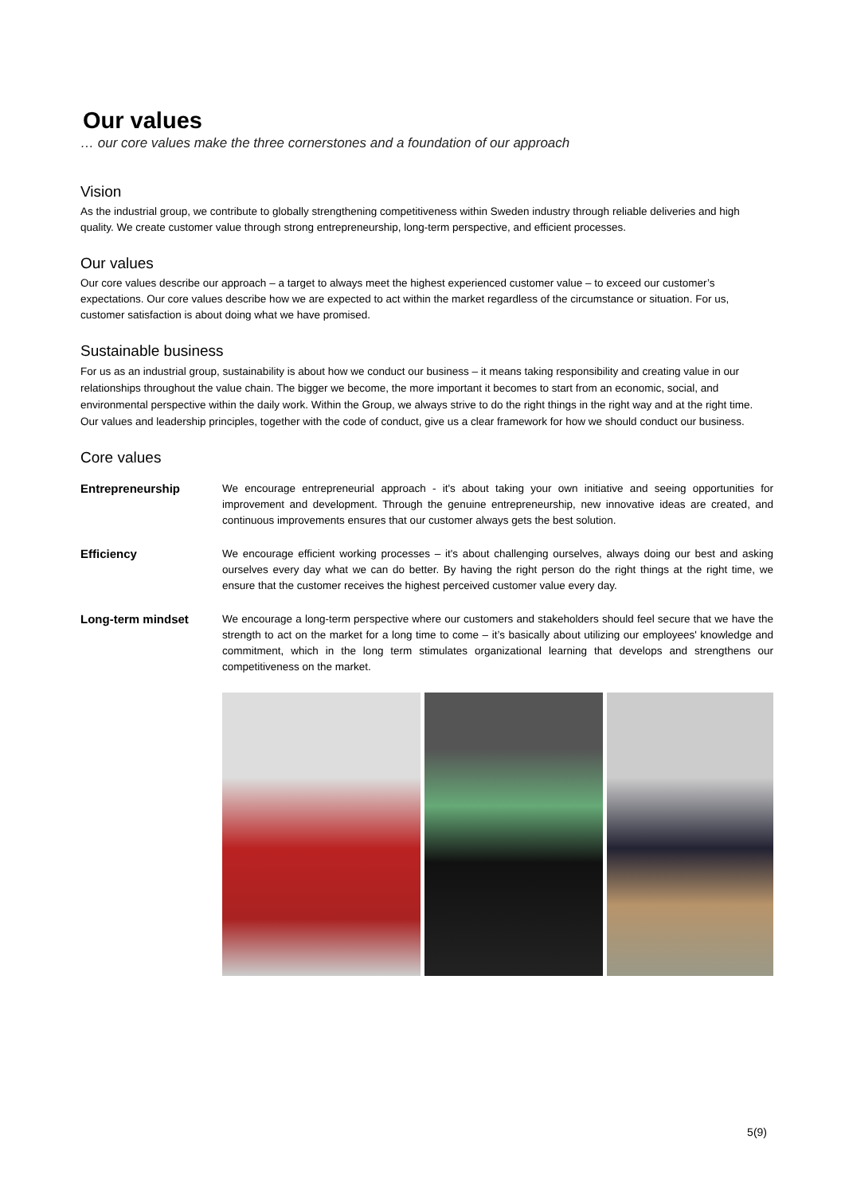Our values
… our core values make the three cornerstones and a foundation of our approach
Vision
As the industrial group, we contribute to globally strengthening competitiveness within Sweden industry through reliable deliveries and high quality. We create customer value through strong entrepreneurship, long-term perspective, and efficient processes.
Our values
Our core values describe our approach – a target to always meet the highest experienced customer value – to exceed our customer’s expectations. Our core values describe how we are expected to act within the market regardless of the circumstance or situation. For us, customer satisfaction is about doing what we have promised.
Sustainable business
For us as an industrial group, sustainability is about how we conduct our business – it means taking responsibility and creating value in our relationships throughout the value chain. The bigger we become, the more important it becomes to start from an economic, social, and environmental perspective within the daily work. Within the Group, we always strive to do the right things in the right way and at the right time. Our values and leadership principles, together with the code of conduct, give us a clear framework for how we should conduct our business.
Core values
Entrepreneurship We encourage entrepreneurial approach - it's about taking your own initiative and seeing opportunities for improvement and development. Through the genuine entrepreneurship, new innovative ideas are created, and continuous improvements ensures that our customer always gets the best solution.
Efficiency We encourage efficient working processes – it's about challenging ourselves, always doing our best and asking ourselves every day what we can do better. By having the right person do the right things at the right time, we ensure that the customer receives the highest perceived customer value every day.
Long-term mindset We encourage a long-term perspective where our customers and stakeholders should feel secure that we have the strength to act on the market for a long time to come – it’s basically about utilizing our employees' knowledge and commitment, which in the long term stimulates organizational learning that develops and strengthens our competitiveness on the market.
5(9)